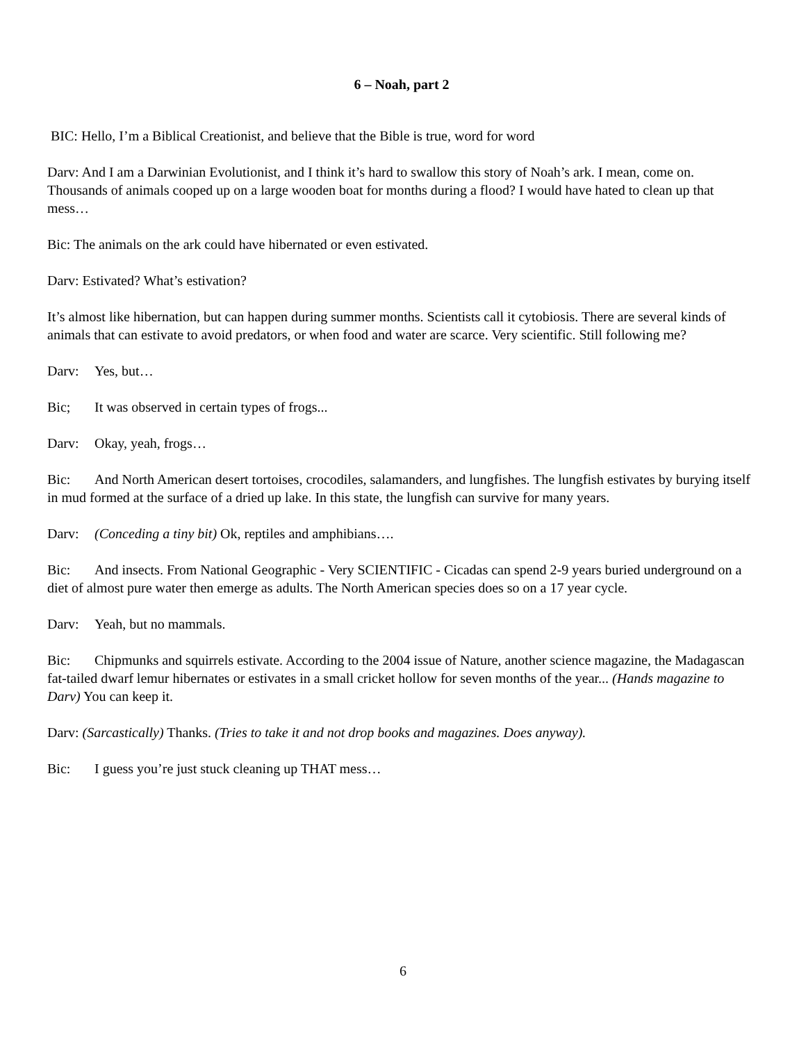6 – Noah, part 2
BIC: Hello, I’m a Biblical Creationist, and believe that the Bible is true, word for word
Darv: And I am a Darwinian Evolutionist, and I think it’s hard to swallow this story of Noah’s ark. I mean, come on. Thousands of animals cooped up on a large wooden boat for months during a flood? I would have hated to clean up that mess…
Bic: The animals on the ark could have hibernated or even estivated.
Darv: Estivated? What’s estivation?
It’s almost like hibernation, but can happen during summer months. Scientists call it cytobiosis. There are several kinds of animals that can estivate to avoid predators, or when food and water are scarce. Very scientific. Still following me?
Darv: Yes, but…
Bic; It was observed in certain types of frogs...
Darv: Okay, yeah, frogs…
Bic: And North American desert tortoises, crocodiles, salamanders, and lungfishes. The lungfish estivates by burying itself in mud formed at the surface of a dried up lake. In this state, the lungfish can survive for many years.
Darv: (Conceding a tiny bit) Ok, reptiles and amphibians….
Bic: And insects. From National Geographic - Very SCIENTIFIC - Cicadas can spend 2-9 years buried underground on a diet of almost pure water then emerge as adults. The North American species does so on a 17 year cycle.
Darv: Yeah, but no mammals.
Bic: Chipmunks and squirrels estivate. According to the 2004 issue of Nature, another science magazine, the Madagascan fat-tailed dwarf lemur hibernates or estivates in a small cricket hollow for seven months of the year... (Hands magazine to Darv) You can keep it.
Darv: (Sarcastically) Thanks. (Tries to take it and not drop books and magazines. Does anyway).
Bic: I guess you’re just stuck cleaning up THAT mess…
6